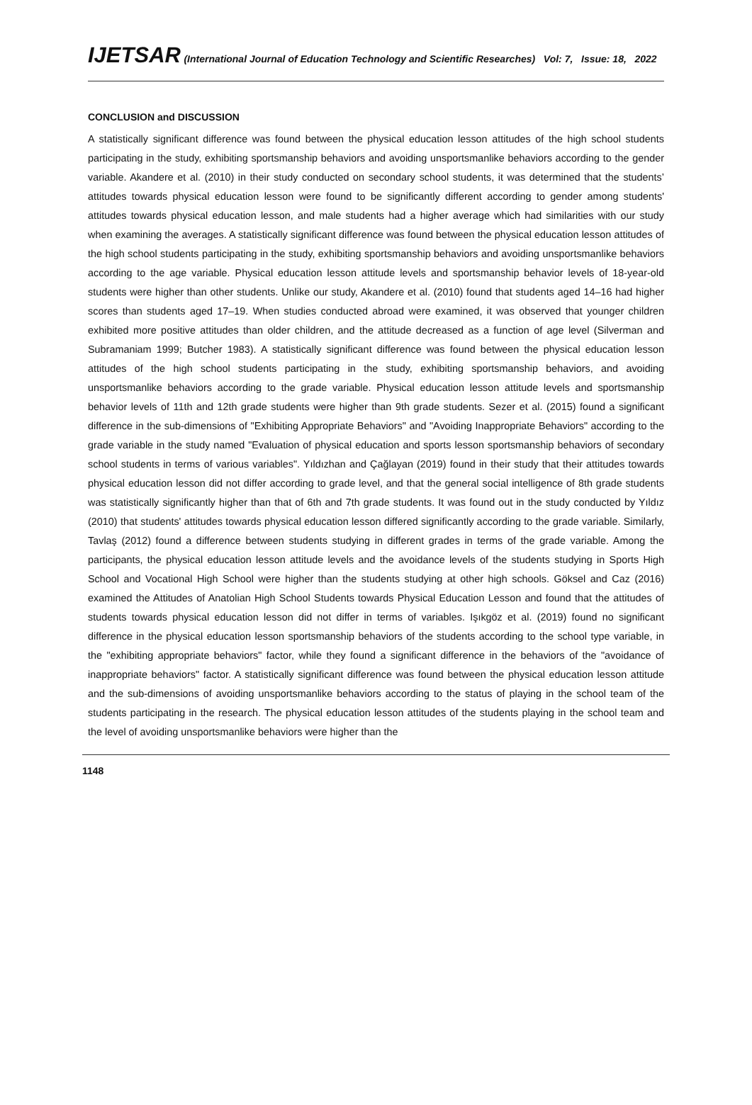IJETSAR (International Journal of Education Technology and Scientific Researches) Vol: 7, Issue: 18, 2022
CONCLUSION and DISCUSSION
A statistically significant difference was found between the physical education lesson attitudes of the high school students participating in the study, exhibiting sportsmanship behaviors and avoiding unsportsmanlike behaviors according to the gender variable. Akandere et al. (2010) in their study conducted on secondary school students, it was determined that the students’ attitudes towards physical education lesson were found to be significantly different according to gender among students' attitudes towards physical education lesson, and male students had a higher average which had similarities with our study when examining the averages. A statistically significant difference was found between the physical education lesson attitudes of the high school students participating in the study, exhibiting sportsmanship behaviors and avoiding unsportsmanlike behaviors according to the age variable. Physical education lesson attitude levels and sportsmanship behavior levels of 18-year-old students were higher than other students. Unlike our study, Akandere et al. (2010) found that students aged 14–16 had higher scores than students aged 17–19. When studies conducted abroad were examined, it was observed that younger children exhibited more positive attitudes than older children, and the attitude decreased as a function of age level (Silverman and Subramaniam 1999; Butcher 1983). A statistically significant difference was found between the physical education lesson attitudes of the high school students participating in the study, exhibiting sportsmanship behaviors, and avoiding unsportsmanlike behaviors according to the grade variable. Physical education lesson attitude levels and sportsmanship behavior levels of 11th and 12th grade students were higher than 9th grade students. Sezer et al. (2015) found a significant difference in the sub-dimensions of "Exhibiting Appropriate Behaviors" and "Avoiding Inappropriate Behaviors" according to the grade variable in the study named "Evaluation of physical education and sports lesson sportsmanship behaviors of secondary school students in terms of various variables". Yıldızhan and Çağlayan (2019) found in their study that their attitudes towards physical education lesson did not differ according to grade level, and that the general social intelligence of 8th grade students was statistically significantly higher than that of 6th and 7th grade students. It was found out in the study conducted by Yıldız (2010) that students' attitudes towards physical education lesson differed significantly according to the grade variable. Similarly, Tavlaş (2012) found a difference between students studying in different grades in terms of the grade variable. Among the participants, the physical education lesson attitude levels and the avoidance levels of the students studying in Sports High School and Vocational High School were higher than the students studying at other high schools. Göksel and Caz (2016) examined the Attitudes of Anatolian High School Students towards Physical Education Lesson and found that the attitudes of students towards physical education lesson did not differ in terms of variables. Işıkgöz et al. (2019) found no significant difference in the physical education lesson sportsmanship behaviors of the students according to the school type variable, in the "exhibiting appropriate behaviors" factor, while they found a significant difference in the behaviors of the "avoidance of inappropriate behaviors" factor. A statistically significant difference was found between the physical education lesson attitude and the sub-dimensions of avoiding unsportsmanlike behaviors according to the status of playing in the school team of the students participating in the research. The physical education lesson attitudes of the students playing in the school team and the level of avoiding unsportsmanlike behaviors were higher than the
1148